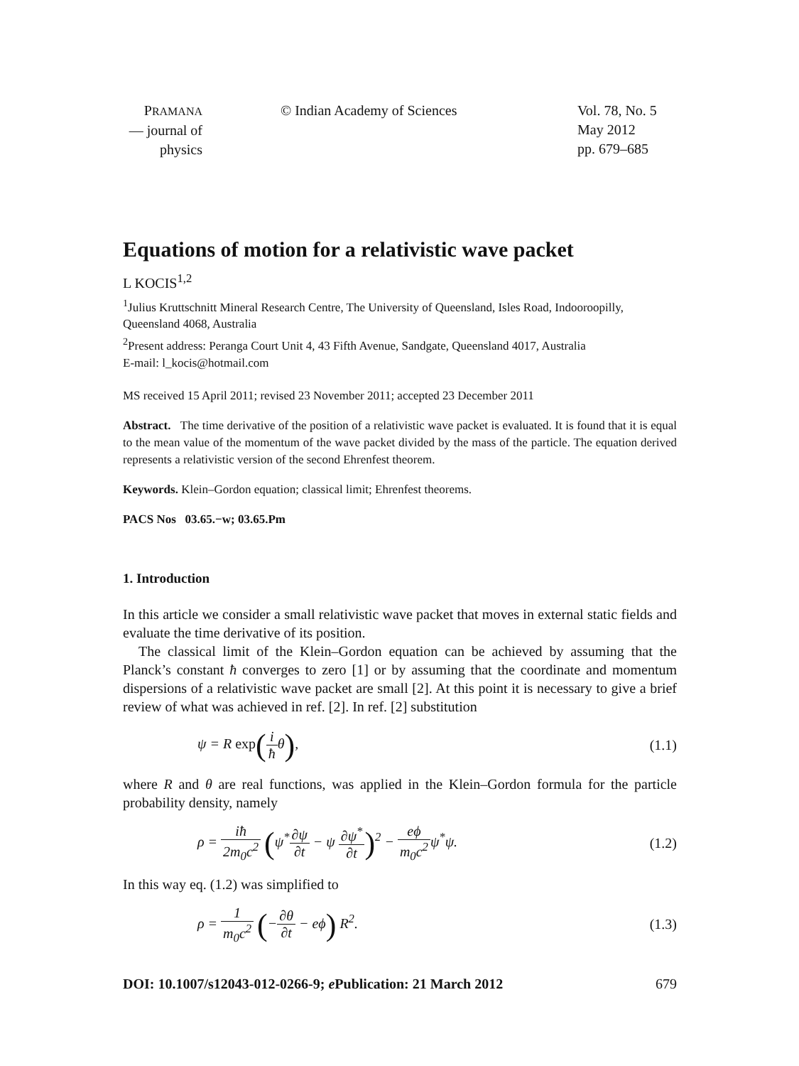PRAMANA
— journal of
physics
© Indian Academy of Sciences Vol. 78, No. 5
May 2012
pp. 679–685
Equations of motion for a relativistic wave packet
L KOCIS<sup>1,2</sup>
<sup>1</sup> Julius Kruttschnitt Mineral Research Centre, The University of Queensland, Isles Road, Indooroopilly, Queensland 4068, Australia
<sup>2</sup> Present address: Peranga Court Unit 4, 43 Fifth Avenue, Sandgate, Queensland 4017, Australia
E-mail: l_kocis@hotmail.com
MS received 15 April 2011; revised 23 November 2011; accepted 23 December 2011
Abstract. The time derivative of the position of a relativistic wave packet is evaluated. It is found that it is equal to the mean value of the momentum of the wave packet divided by the mass of the particle. The equation derived represents a relativistic version of the second Ehrenfest theorem.
Keywords. Klein–Gordon equation; classical limit; Ehrenfest theorems.
PACS Nos 03.65.−w; 03.65.Pm
1. Introduction
In this article we consider a small relativistic wave packet that moves in external static fields and evaluate the time derivative of its position.
The classical limit of the Klein–Gordon equation can be achieved by assuming that the Planck’s constant ħ converges to zero [1] or by assuming that the coordinate and momentum dispersions of a relativistic wave packet are small [2]. At this point it is necessary to give a brief review of what was achieved in ref. [2]. In ref. [2] substitution
ψ = R exp(i ħθ), (1.1)
where R and θ are real functions, was applied in the Klein–Gordon formula for the particle probability density, namely
ρ = iħ 2m<sub>0</sub>c<sup>2</sup> (ψ<sup>*</sup>∂ψ ∂t − ψ ∂ψ<sup>*</sup> ∂t)<sup>2</sup> − eϕ m<sub>0</sub>c<sup>2</sup>ψ<sup>*</sup>ψ.
(1.2)
In this way eq. (1.2) was simplified to
ρ = 1 m<sub>0</sub>c<sup>2</sup> (−∂θ ∂t − eϕ) R<sup>2</sup>. (1.3)
DOI: 10.1007/s12043-012-0266-9; e Publication: 21 March 2012 679